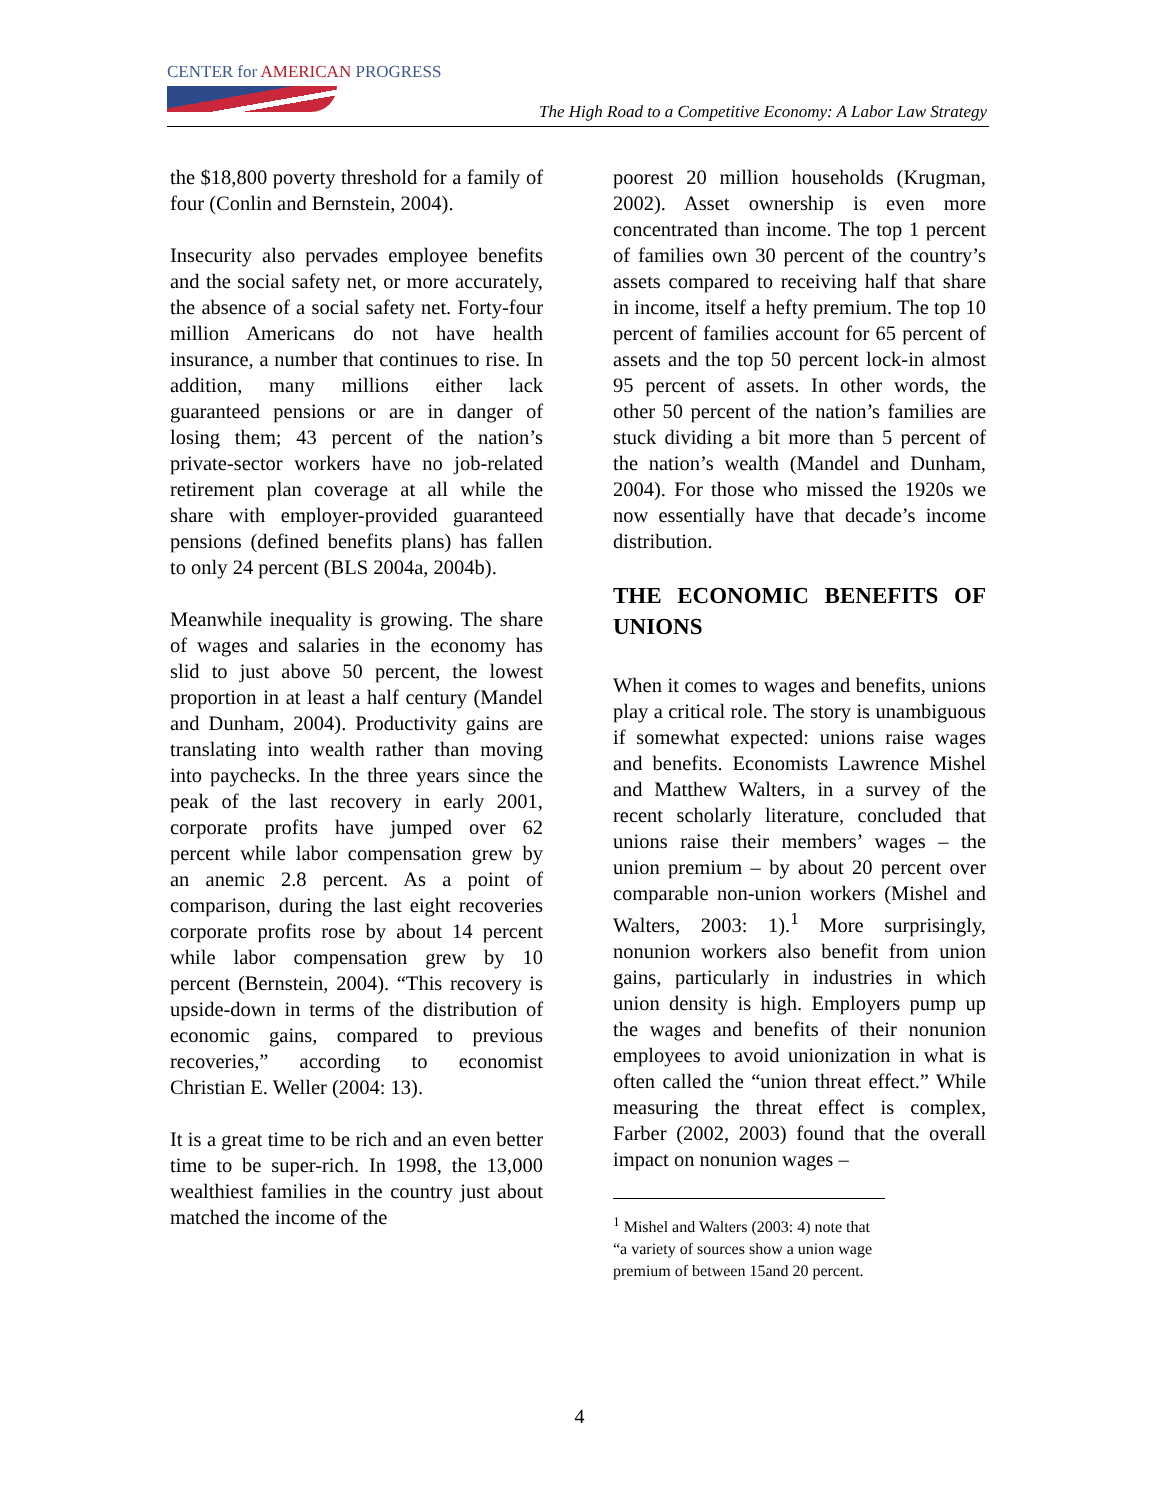CENTER for AMERICAN PROGRESS
The High Road to a Competitive Economy: A Labor Law Strategy
the $18,800 poverty threshold for a family of four (Conlin and Bernstein, 2004).
Insecurity also pervades employee benefits and the social safety net, or more accurately, the absence of a social safety net. Forty-four million Americans do not have health insurance, a number that continues to rise. In addition, many millions either lack guaranteed pensions or are in danger of losing them; 43 percent of the nation’s private-sector workers have no job-related retirement plan coverage at all while the share with employer-provided guaranteed pensions (defined benefits plans) has fallen to only 24 percent (BLS 2004a, 2004b).
Meanwhile inequality is growing. The share of wages and salaries in the economy has slid to just above 50 percent, the lowest proportion in at least a half century (Mandel and Dunham, 2004). Productivity gains are translating into wealth rather than moving into paychecks. In the three years since the peak of the last recovery in early 2001, corporate profits have jumped over 62 percent while labor compensation grew by an anemic 2.8 percent. As a point of comparison, during the last eight recoveries corporate profits rose by about 14 percent while labor compensation grew by 10 percent (Bernstein, 2004). “This recovery is upside-down in terms of the distribution of economic gains, compared to previous recoveries,” according to economist Christian E. Weller (2004: 13).
It is a great time to be rich and an even better time to be super-rich. In 1998, the 13,000 wealthiest families in the country just about matched the income of the
poorest 20 million households (Krugman, 2002). Asset ownership is even more concentrated than income. The top 1 percent of families own 30 percent of the country’s assets compared to receiving half that share in income, itself a hefty premium. The top 10 percent of families account for 65 percent of assets and the top 50 percent lock-in almost 95 percent of assets. In other words, the other 50 percent of the nation’s families are stuck dividing a bit more than 5 percent of the nation’s wealth (Mandel and Dunham, 2004). For those who missed the 1920s we now essentially have that decade’s income distribution.
THE ECONOMIC BENEFITS OF UNIONS
When it comes to wages and benefits, unions play a critical role. The story is unambiguous if somewhat expected: unions raise wages and benefits. Economists Lawrence Mishel and Matthew Walters, in a survey of the recent scholarly literature, concluded that unions raise their members’ wages – the union premium – by about 20 percent over comparable non-union workers (Mishel and Walters, 2003: 1).<sup>1</sup> More surprisingly, nonunion workers also benefit from union gains, particularly in industries in which union density is high. Employers pump up the wages and benefits of their nonunion employees to avoid unionization in what is often called the “union threat effect.” While measuring the threat effect is complex, Farber (2002, 2003) found that the overall impact on nonunion wages –
<sup>1</sup> Mishel and Walters (2003: 4) note that “a variety of sources show a union wage premium of between 15and 20 percent.
4